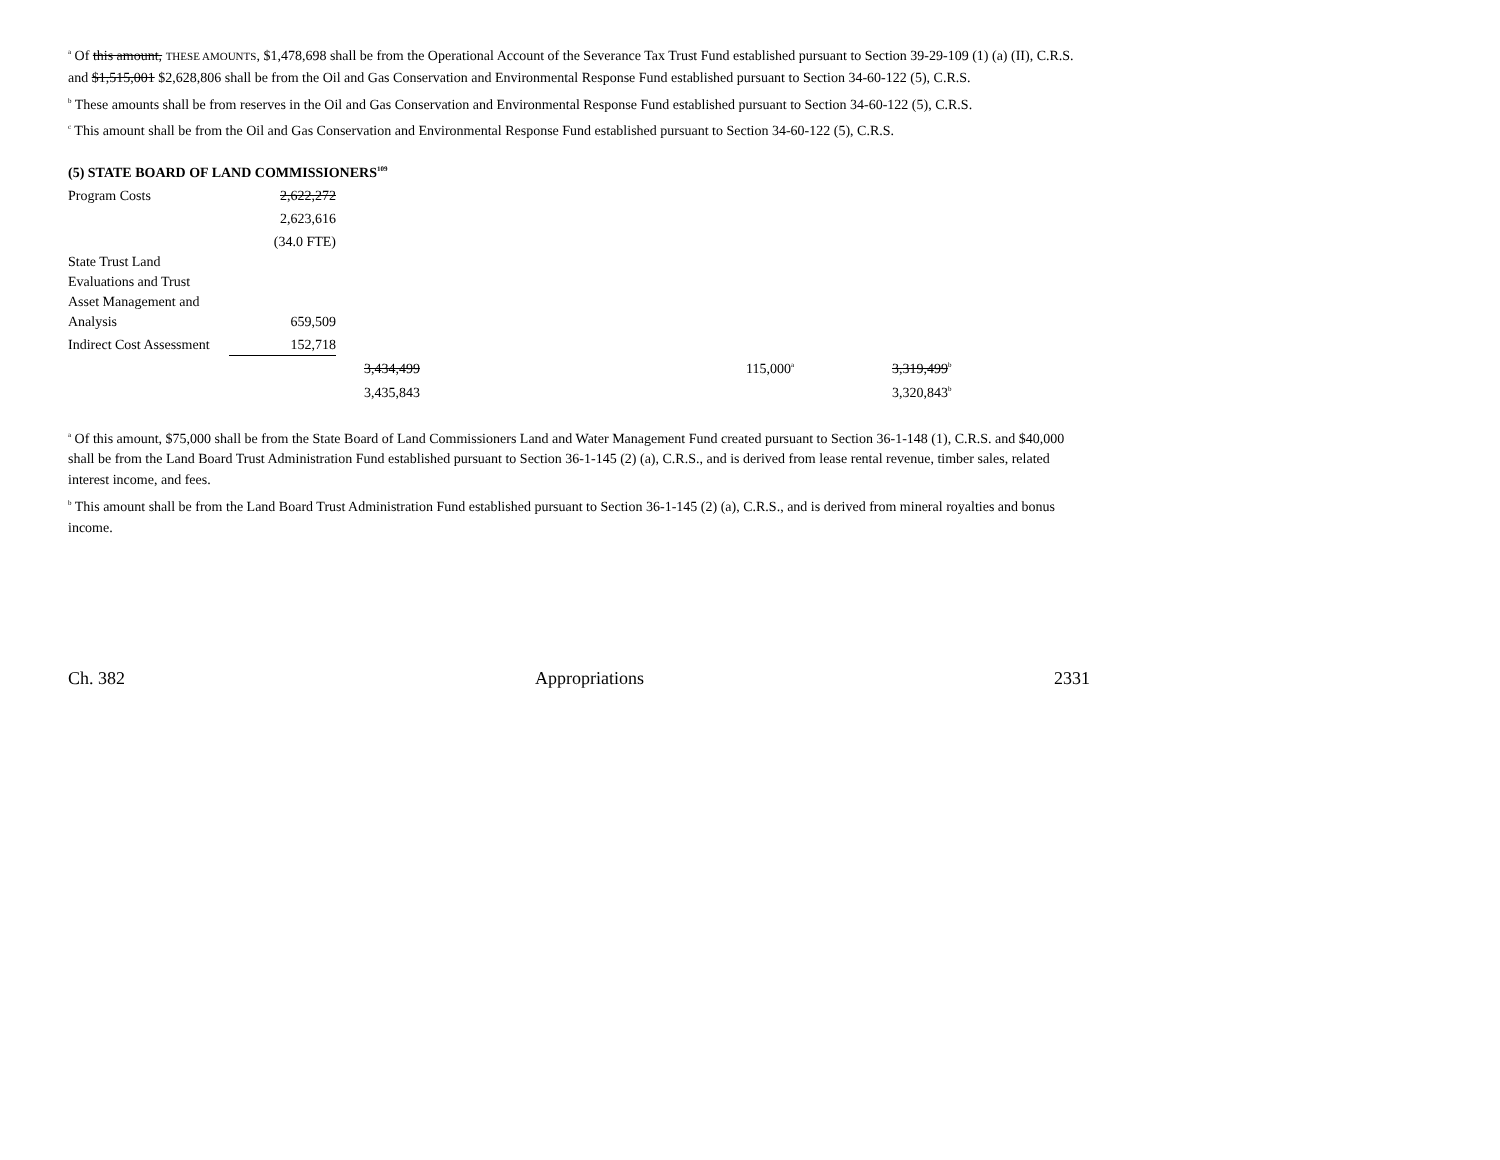<sup>a</sup> Of this amount, THESE AMOUNTS, $1,478,698 shall be from the Operational Account of the Severance Tax Trust Fund established pursuant to Section 39-29-109 (1) (a) (II), C.R.S. and $1,515,001 $2,628,806 shall be from the Oil and Gas Conservation and Environmental Response Fund established pursuant to Section 34-60-122 (5), C.R.S.
<sup>b</sup> These amounts shall be from reserves in the Oil and Gas Conservation and Environmental Response Fund established pursuant to Section 34-60-122 (5), C.R.S.
<sup>c</sup> This amount shall be from the Oil and Gas Conservation and Environmental Response Fund established pursuant to Section 34-60-122 (5), C.R.S.
(5) STATE BOARD OF LAND COMMISSIONERS<sup>109</sup>
| Program Costs | 2,622,272 | | | |
| | 2,623,616 | | | |
| | (34.0 FTE) | | | |
| State Trust Land Evaluations and Trust Asset Management and Analysis | 659,509 | | | |
| Indirect Cost Assessment | 152,718 | | | |
| | | 3,434,499 | 115,000<sup>a</sup> | 3,319,499<sup>b</sup> |
| | | 3,435,843 | | 3,320,843<sup>b</sup> |
<sup>a</sup> Of this amount, $75,000 shall be from the State Board of Land Commissioners Land and Water Management Fund created pursuant to Section 36-1-148 (1), C.R.S. and $40,000 shall be from the Land Board Trust Administration Fund established pursuant to Section 36-1-145 (2) (a), C.R.S., and is derived from lease rental revenue, timber sales, related interest income, and fees.
<sup>b</sup> This amount shall be from the Land Board Trust Administration Fund established pursuant to Section 36-1-145 (2) (a), C.R.S., and is derived from mineral royalties and bonus income.
Ch. 382 Appropriations 2331